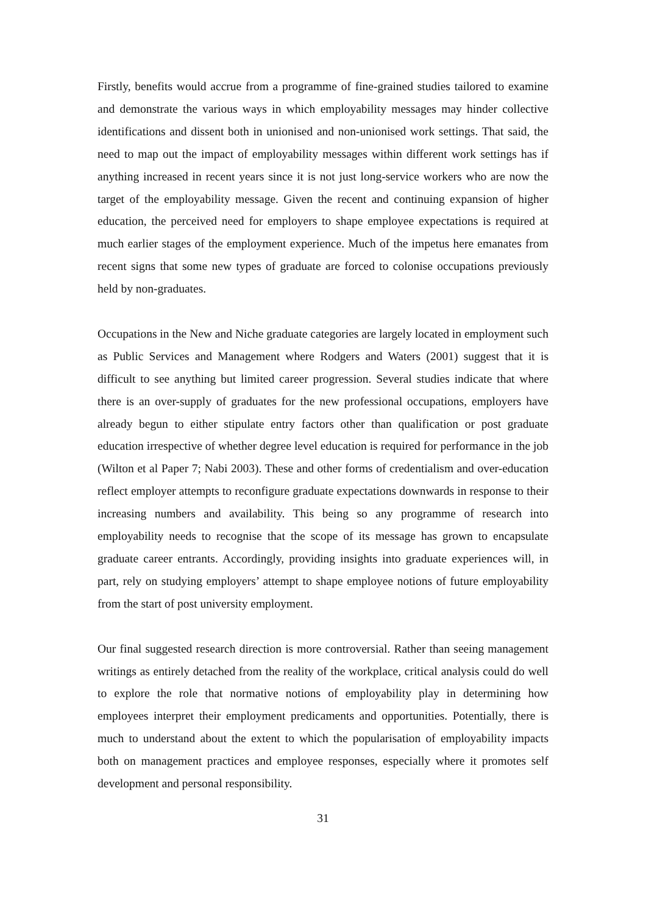Firstly, benefits would accrue from a programme of fine-grained studies tailored to examine and demonstrate the various ways in which employability messages may hinder collective identifications and dissent both in unionised and non-unionised work settings. That said, the need to map out the impact of employability messages within different work settings has if anything increased in recent years since it is not just long-service workers who are now the target of the employability message. Given the recent and continuing expansion of higher education, the perceived need for employers to shape employee expectations is required at much earlier stages of the employment experience. Much of the impetus here emanates from recent signs that some new types of graduate are forced to colonise occupations previously held by non-graduates.
Occupations in the New and Niche graduate categories are largely located in employment such as Public Services and Management where Rodgers and Waters (2001) suggest that it is difficult to see anything but limited career progression. Several studies indicate that where there is an over-supply of graduates for the new professional occupations, employers have already begun to either stipulate entry factors other than qualification or post graduate education irrespective of whether degree level education is required for performance in the job (Wilton et al Paper 7; Nabi 2003). These and other forms of credentialism and over-education reflect employer attempts to reconfigure graduate expectations downwards in response to their increasing numbers and availability. This being so any programme of research into employability needs to recognise that the scope of its message has grown to encapsulate graduate career entrants. Accordingly, providing insights into graduate experiences will, in part, rely on studying employers’ attempt to shape employee notions of future employability from the start of post university employment.
Our final suggested research direction is more controversial. Rather than seeing management writings as entirely detached from the reality of the workplace, critical analysis could do well to explore the role that normative notions of employability play in determining how employees interpret their employment predicaments and opportunities. Potentially, there is much to understand about the extent to which the popularisation of employability impacts both on management practices and employee responses, especially where it promotes self development and personal responsibility.
31